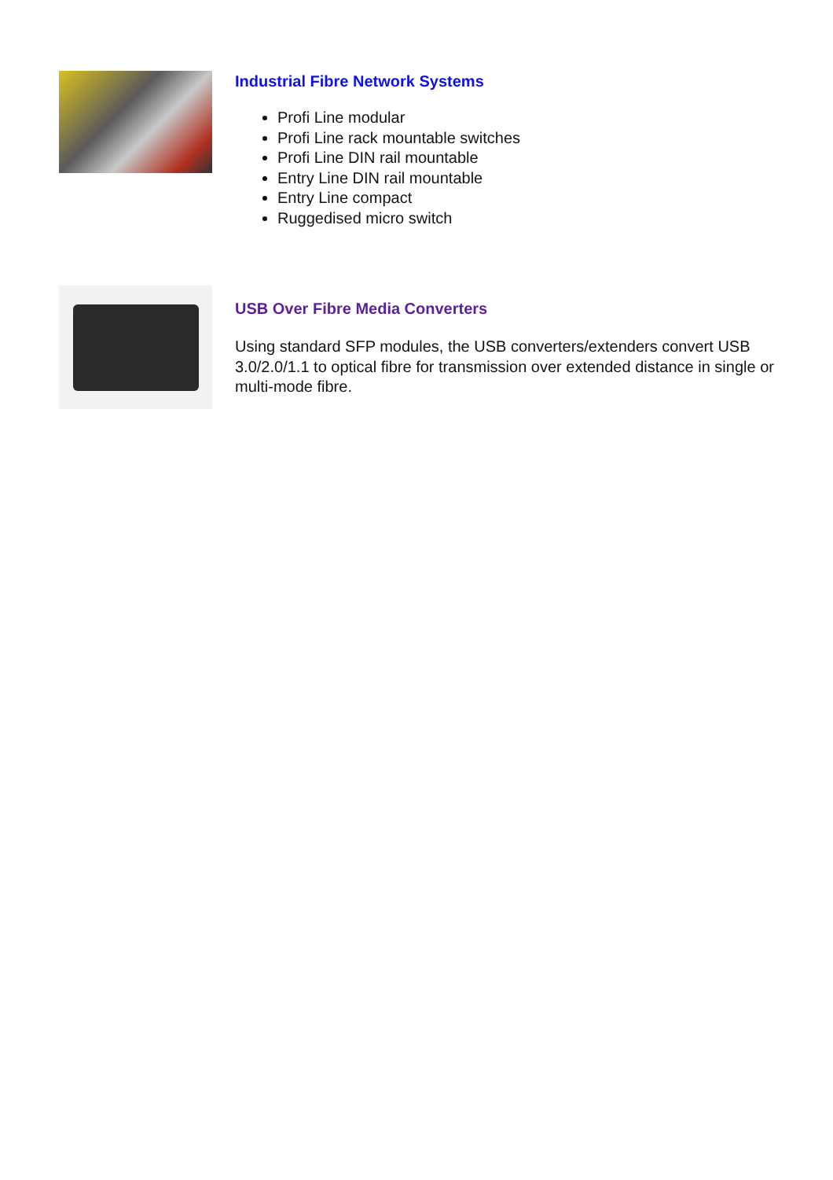Industrial Fibre Network Systems
Profi Line modular
Profi Line rack mountable switches
Profi Line DIN rail mountable
Entry Line DIN rail mountable
Entry Line compact
Ruggedised micro switch
USB Over Fibre Media Converters
Using standard SFP modules, the USB converters/extenders convert USB 3.0/2.0/1.1 to optical fibre for transmission over extended distance in single or multi-mode fibre.